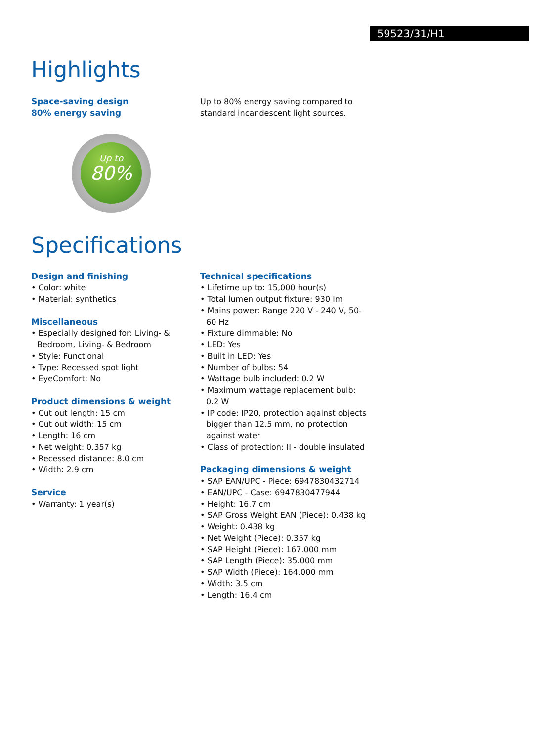59523/31/H1
Highlights
Space-saving design
80% energy saving
Up to
80%
Up to 80% energy saving compared to standard incandescent light sources.
Specifications
Design and finishing
• Color: white
• Material: synthetics
Miscellaneous
• Especially designed for: Living- & Bedroom, Living- & Bedroom
• Style: Functional
• Type: Recessed spot light
• EyeComfort: No
Product dimensions & weight
• Cut out length: 15 cm
• Cut out width: 15 cm
• Length: 16 cm
• Net weight: 0.357 kg
• Recessed distance: 8.0 cm
• Width: 2.9 cm
Service
• Warranty: 1 year(s)
Technical specifications
• Lifetime up to: 15,000 hour(s)
• Total lumen output fixture: 930 lm
• Mains power: Range 220 V - 240 V, 50-60 Hz
• Fixture dimmable: No
• LED: Yes
• Built in LED: Yes
• Number of bulbs: 54
• Wattage bulb included: 0.2 W
• Maximum wattage replacement bulb: 0.2 W
• IP code: IP20, protection against objects bigger than 12.5 mm, no protection against water
• Class of protection: II - double insulated
Packaging dimensions & weight
• SAP EAN/UPC - Piece: 6947830432714
• EAN/UPC - Case: 6947830477944
• Height: 16.7 cm
• SAP Gross Weight EAN (Piece): 0.438 kg
• Weight: 0.438 kg
• Net Weight (Piece): 0.357 kg
• SAP Height (Piece): 167.000 mm
• SAP Length (Piece): 35.000 mm
• SAP Width (Piece): 164.000 mm
• Width: 3.5 cm
• Length: 16.4 cm